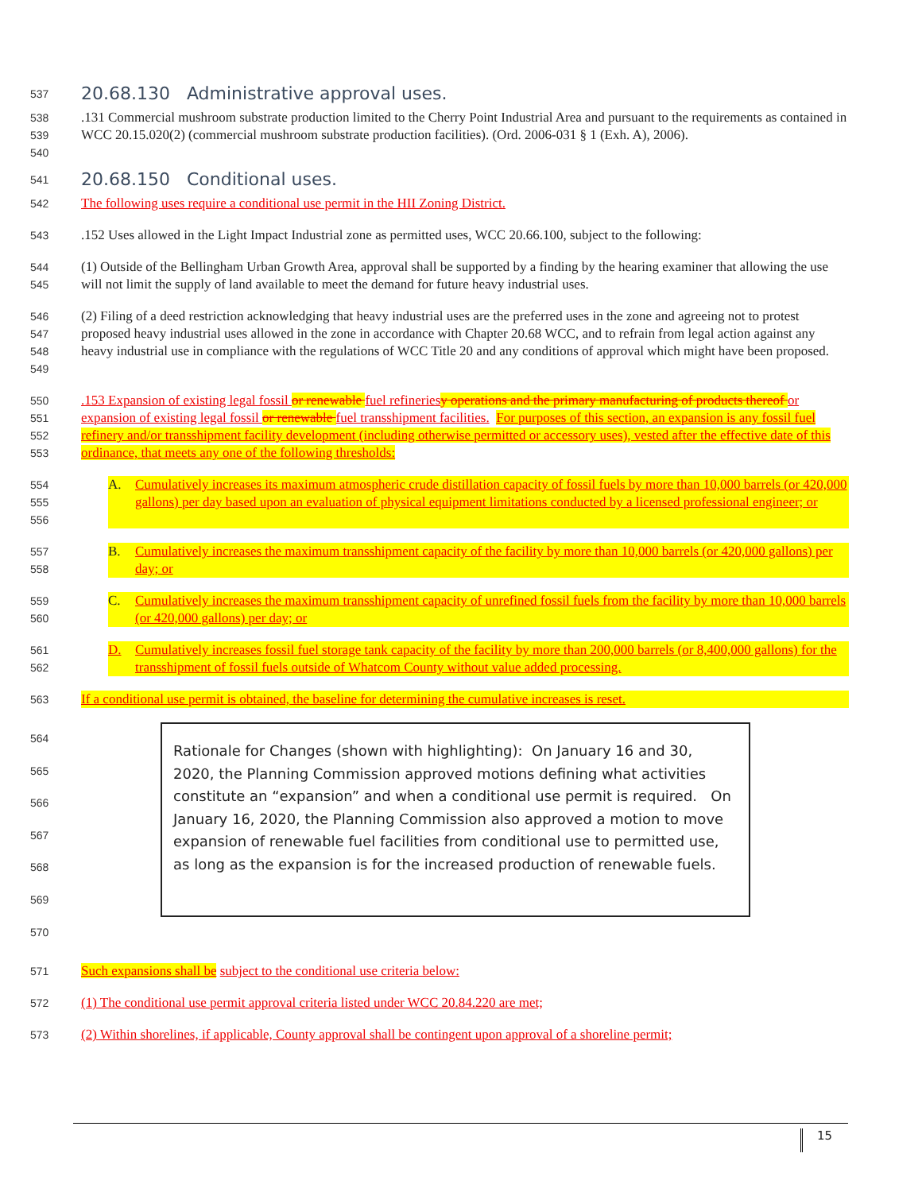537 20.68.130 Administrative approval uses.
538
539
540.131 Commercial mushroom substrate production limited to the Cherry Point Industrial Area and pursuant to the requirements as contained in WCC 20.15.020(2) (commercial mushroom substrate production facilities). (Ord. 2006-031 § 1 (Exh. A), 2006).
541 20.68.150 Conditional uses.
542 The following uses require a conditional use permit in the HII Zoning District.
543.152 Uses allowed in the Light Impact Industrial zone as permitted uses, WCC 20.66.100, subject to the following:
544
545 (1) Outside of the Bellingham Urban Growth Area, approval shall be supported by a finding by the hearing examiner that allowing the use will not limit the supply of land available to meet the demand for future heavy industrial uses.
546
547
548
549 (2) Filing of a deed restriction acknowledging that heavy industrial uses are the preferred uses in the zone and agreeing not to protest proposed heavy industrial uses allowed in the zone in accordance with Chapter 20.68 WCC, and to refrain from legal action against any heavy industrial use in compliance with the regulations of WCC Title 20 and any conditions of approval which might have been proposed.
550
551
552
553.153 Expansion of existing legal fossil or renewable fuel refineries y operations and the primary manufacturing of products thereof or expansion of existing legal fossil or renewable fuel transshipment facilities. For purposes of this section, an expansion is any fossil fuel refinery and/or transshipment facility development (including otherwise permitted or accessory uses), vested after the effective date of this ordinance, that meets any one of the following thresholds:
554
555
556 A. Cumulatively increases its maximum atmospheric crude distillation capacity of fossil fuels by more than 10,000 barrels (or 420,000 gallons) per day based upon an evaluation of physical equipment limitations conducted by a licensed professional engineer; or
557
558 B. Cumulatively increases the maximum transshipment capacity of the facility by more than 10,000 barrels (or 420,000 gallons) per day; or
559
560 C. Cumulatively increases the maximum transshipment capacity of unrefined fossil fuels from the facility by more than 10,000 barrels (or 420,000 gallons) per day; or
561
562 D. Cumulatively increases fossil fuel storage tank capacity of the facility by more than 200,000 barrels (or 8,400,000 gallons) for the transshipment of fossil fuels outside of Whatcom County without value added processing.
563 If a conditional use permit is obtained, the baseline for determining the cumulative increases is reset.
564
565
566
567
568
569
570
Rationale for Changes (shown with highlighting): On January 16 and 30, 2020, the Planning Commission approved motions defining what activities constitute an “expansion” and when a conditional use permit is required. On January 16, 2020, the Planning Commission also approved a motion to move expansion of renewable fuel facilities from conditional use to permitted use, as long as the expansion is for the increased production of renewable fuels.
571 Such expansions shall be subject to the conditional use criteria below:
572 (1) The conditional use permit approval criteria listed under WCC 20.84.220 are met;
573 (2) Within shorelines, if applicable, County approval shall be contingent upon approval of a shoreline permit;
15